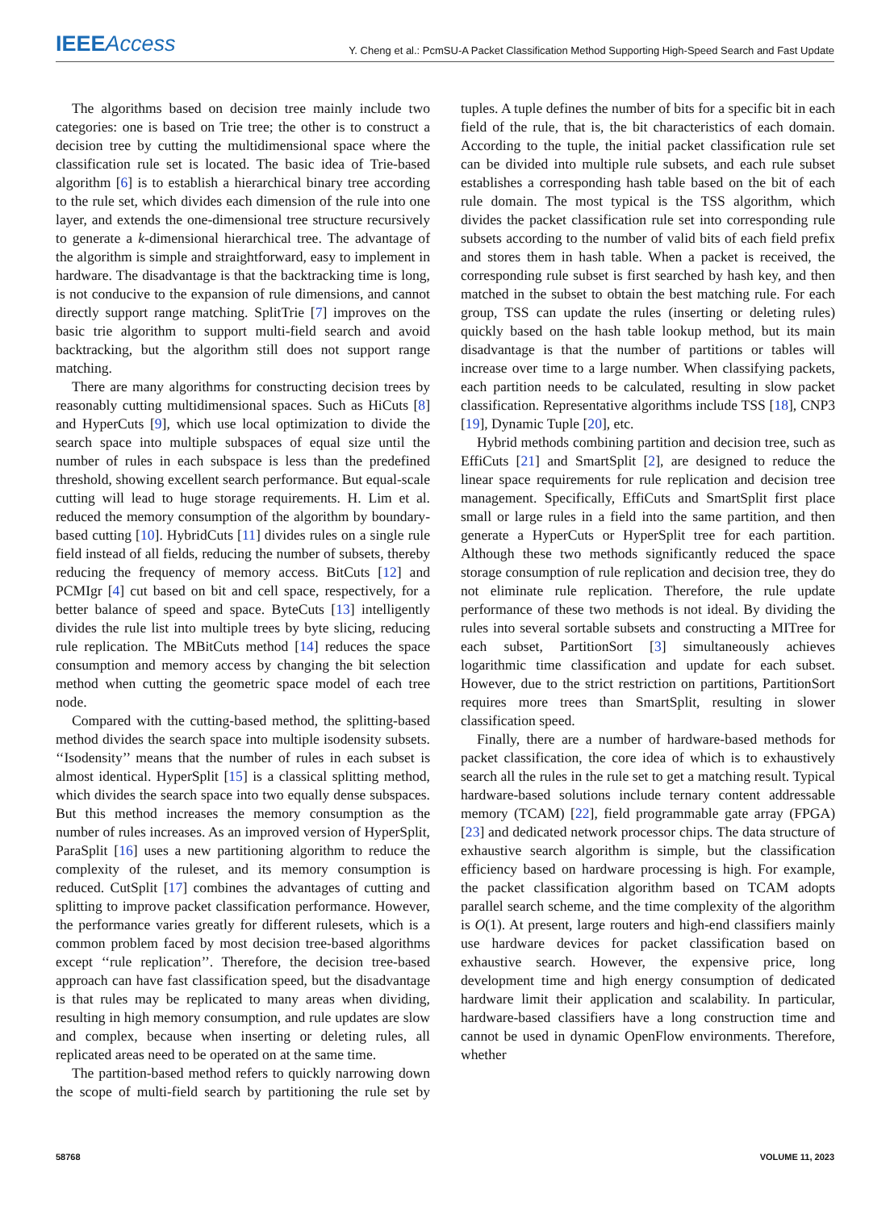IEEE Access Y. Cheng et al.: PcmSU-A Packet Classification Method Supporting High-Speed Search and Fast Update
The algorithms based on decision tree mainly include two categories: one is based on Trie tree; the other is to construct a decision tree by cutting the multidimensional space where the classification rule set is located. The basic idea of Trie-based algorithm [6] is to establish a hierarchical binary tree according to the rule set, which divides each dimension of the rule into one layer, and extends the one-dimensional tree structure recursively to generate a k-dimensional hierarchical tree. The advantage of the algorithm is simple and straightforward, easy to implement in hardware. The disadvantage is that the backtracking time is long, is not conducive to the expansion of rule dimensions, and cannot directly support range matching. SplitTrie [7] improves on the basic trie algorithm to support multi-field search and avoid backtracking, but the algorithm still does not support range matching.
There are many algorithms for constructing decision trees by reasonably cutting multidimensional spaces. Such as HiCuts [8] and HyperCuts [9], which use local optimization to divide the search space into multiple subspaces of equal size until the number of rules in each subspace is less than the predefined threshold, showing excellent search performance. But equal-scale cutting will lead to huge storage requirements. H. Lim et al. reduced the memory consumption of the algorithm by boundary-based cutting [10]. HybridCuts [11] divides rules on a single rule field instead of all fields, reducing the number of subsets, thereby reducing the frequency of memory access. BitCuts [12] and PCMIgr [4] cut based on bit and cell space, respectively, for a better balance of speed and space. ByteCuts [13] intelligently divides the rule list into multiple trees by byte slicing, reducing rule replication. The MBitCuts method [14] reduces the space consumption and memory access by changing the bit selection method when cutting the geometric space model of each tree node.
Compared with the cutting-based method, the splitting-based method divides the search space into multiple isodensity subsets. ‘‘Isodensity’’ means that the number of rules in each subset is almost identical. HyperSplit [15] is a classical splitting method, which divides the search space into two equally dense subspaces. But this method increases the memory consumption as the number of rules increases. As an improved version of HyperSplit, ParaSplit [16] uses a new partitioning algorithm to reduce the complexity of the ruleset, and its memory consumption is reduced. CutSplit [17] combines the advantages of cutting and splitting to improve packet classification performance. However, the performance varies greatly for different rulesets, which is a common problem faced by most decision tree-based algorithms except ‘‘rule replication’’. Therefore, the decision tree-based approach can have fast classification speed, but the disadvantage is that rules may be replicated to many areas when dividing, resulting in high memory consumption, and rule updates are slow and complex, because when inserting or deleting rules, all replicated areas need to be operated on at the same time.
The partition-based method refers to quickly narrowing down the scope of multi-field search by partitioning the rule set by tuples. A tuple defines the number of bits for a specific bit in each field of the rule, that is, the bit characteristics of each domain. According to the tuple, the initial packet classification rule set can be divided into multiple rule subsets, and each rule subset establishes a corresponding hash table based on the bit of each rule domain. The most typical is the TSS algorithm, which divides the packet classification rule set into corresponding rule subsets according to the number of valid bits of each field prefix and stores them in hash table. When a packet is received, the corresponding rule subset is first searched by hash key, and then matched in the subset to obtain the best matching rule. For each group, TSS can update the rules (inserting or deleting rules) quickly based on the hash table lookup method, but its main disadvantage is that the number of partitions or tables will increase over time to a large number. When classifying packets, each partition needs to be calculated, resulting in slow packet classification. Representative algorithms include TSS [18], CNP3 [19], Dynamic Tuple [20], etc.
Hybrid methods combining partition and decision tree, such as EffiCuts [21] and SmartSplit [2], are designed to reduce the linear space requirements for rule replication and decision tree management. Specifically, EffiCuts and SmartSplit first place small or large rules in a field into the same partition, and then generate a HyperCuts or HyperSplit tree for each partition. Although these two methods significantly reduced the space storage consumption of rule replication and decision tree, they do not eliminate rule replication. Therefore, the rule update performance of these two methods is not ideal. By dividing the rules into several sortable subsets and constructing a MITree for each subset, PartitionSort [3] simultaneously achieves logarithmic time classification and update for each subset. However, due to the strict restriction on partitions, PartitionSort requires more trees than SmartSplit, resulting in slower classification speed.
Finally, there are a number of hardware-based methods for packet classification, the core idea of which is to exhaustively search all the rules in the rule set to get a matching result. Typical hardware-based solutions include ternary content addressable memory (TCAM) [22], field programmable gate array (FPGA) [23] and dedicated network processor chips. The data structure of exhaustive search algorithm is simple, but the classification efficiency based on hardware processing is high. For example, the packet classification algorithm based on TCAM adopts parallel search scheme, and the time complexity of the algorithm is O(1). At present, large routers and high-end classifiers mainly use hardware devices for packet classification based on exhaustive search. However, the expensive price, long development time and high energy consumption of dedicated hardware limit their application and scalability. In particular, hardware-based classifiers have a long construction time and cannot be used in dynamic OpenFlow environments. Therefore, whether
58768 VOLUME 11, 2023